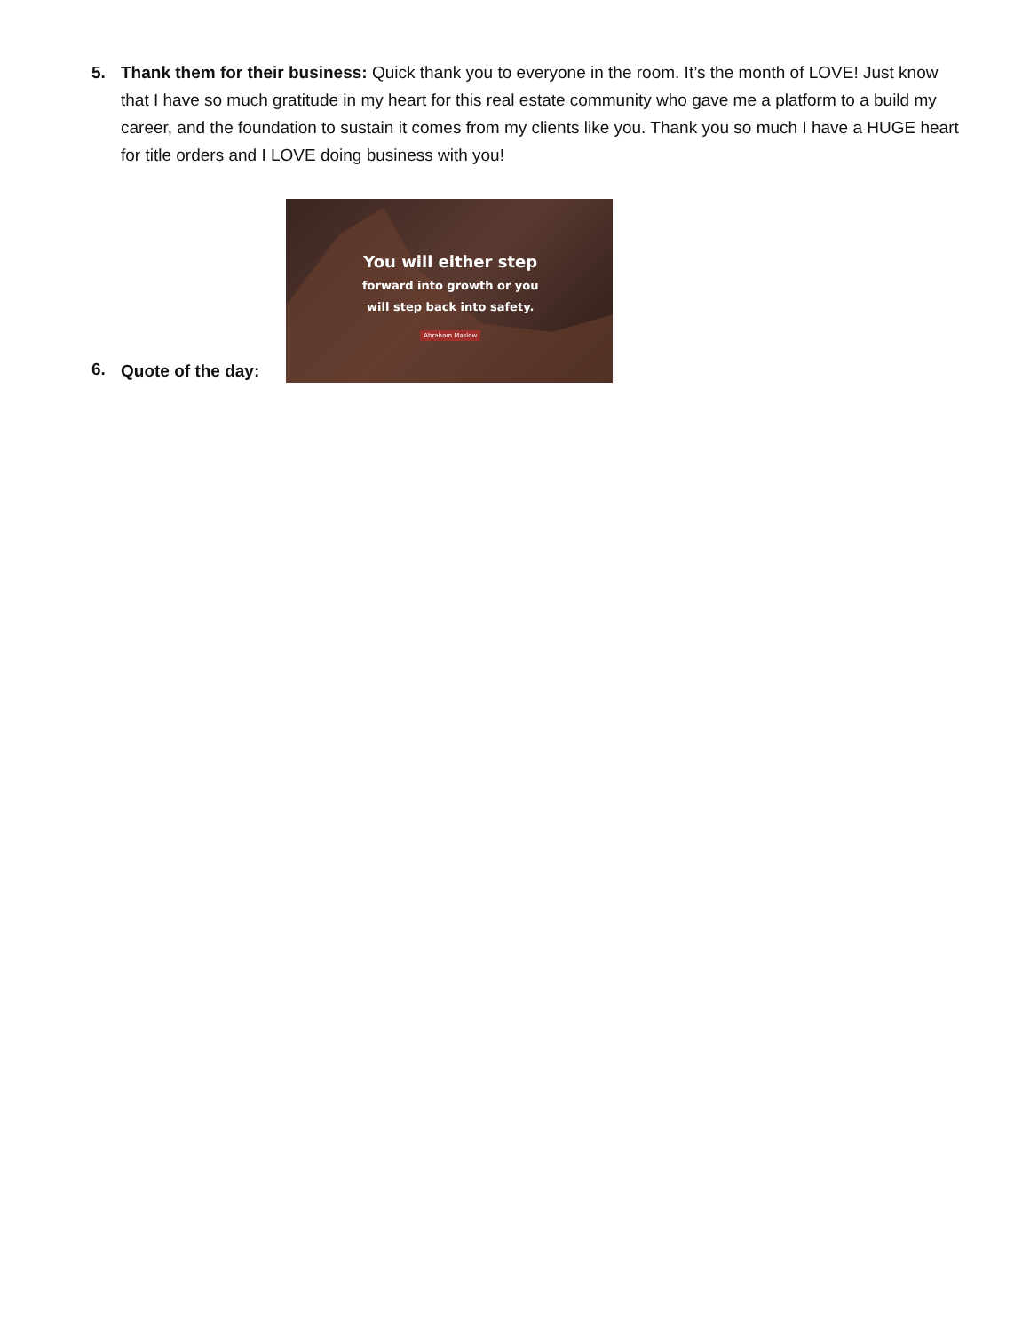5. Thank them for their business: Quick thank you to everyone in the room. It’s the month of LOVE! Just know that I have so much gratitude in my heart for this real estate community who gave me a platform to a build my career, and the foundation to sustain it comes from my clients like you. Thank you so much I have a HUGE heart for title orders and I LOVE doing business with you!
6. Quote of the day:
You will either step
forward into growth or you
will step back into safety.
Abraham Maslow